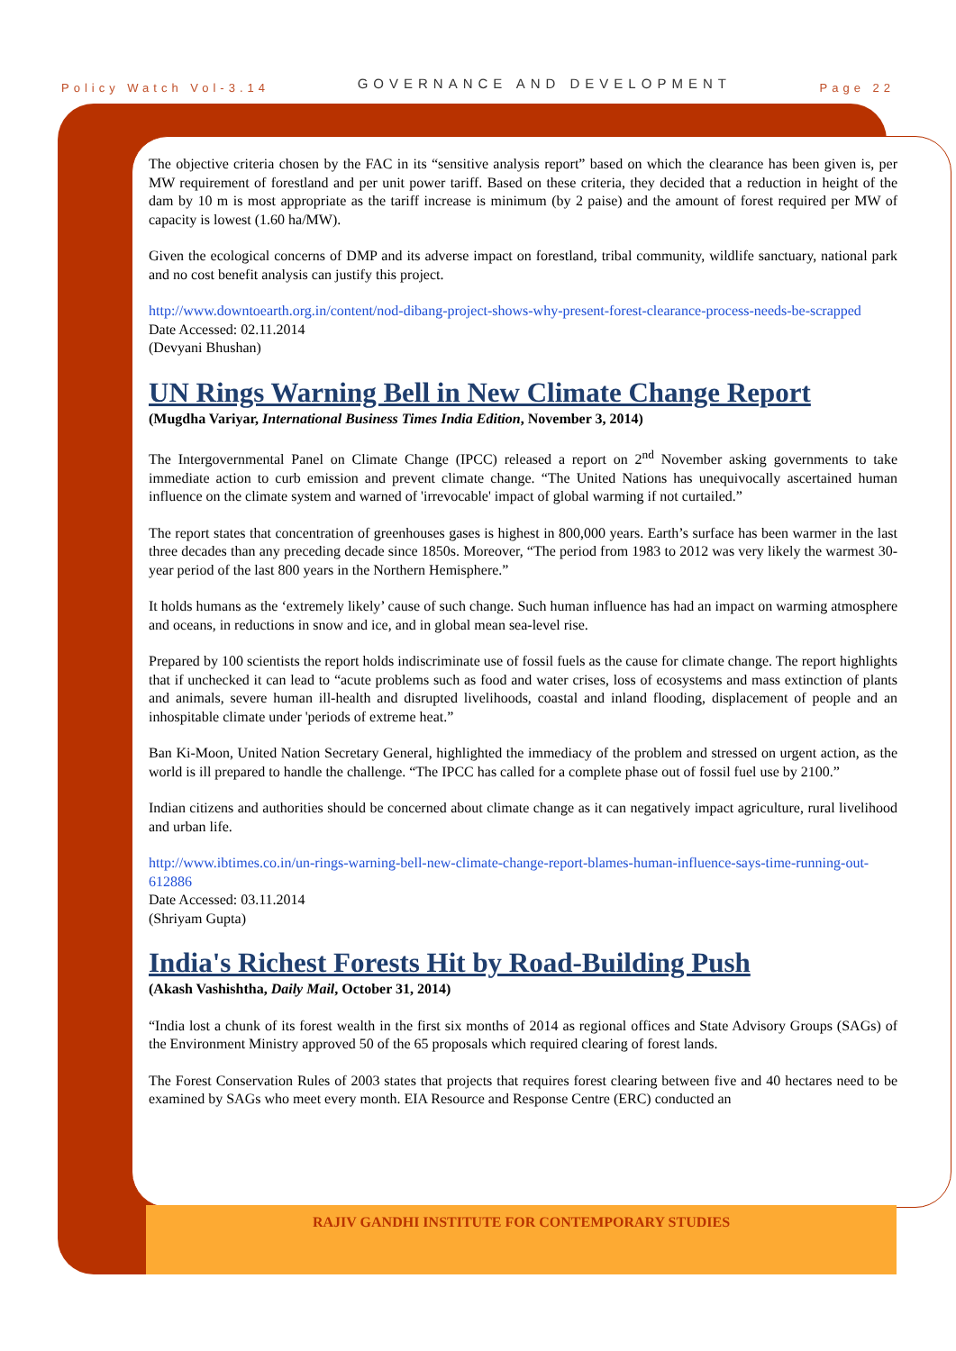Policy Watch Vol-3.14 GOVERNANCE AND DEVELOPMENT Page 22
The objective criteria chosen by the FAC in its “sensitive analysis report” based on which the clearance has been given is, per MW requirement of forestland and per unit power tariff. Based on these criteria, they decided that a reduction in height of the dam by 10 m is most appropriate as the tariff increase is minimum (by 2 paise) and the amount of forest required per MW of capacity is lowest (1.60 ha/MW).
Given the ecological concerns of DMP and its adverse impact on forestland, tribal community, wildlife sanctuary, national park and no cost benefit analysis can justify this project.
http://www.downtoearth.org.in/content/nod-dibang-project-shows-why-present-forest-clearance-process-needs-be-scrapped
Date Accessed: 02.11.2014
(Devyani Bhushan)
UN Rings Warning Bell in New Climate Change Report
(Mugdha Variyar, International Business Times India Edition, November 3, 2014)
The Intergovernmental Panel on Climate Change (IPCC) released a report on 2<sup>nd</sup> November asking governments to take immediate action to curb emission and prevent climate change. “The United Nations has unequivocally ascertained human influence on the climate system and warned of 'irrevocable' impact of global warming if not curtailed.”
The report states that concentration of greenhouses gases is highest in 800,000 years. Earth’s surface has been warmer in the last three decades than any preceding decade since 1850s. Moreover, “The period from 1983 to 2012 was very likely the warmest 30-year period of the last 800 years in the Northern Hemisphere.”
It holds humans as the ‘extremely likely’ cause of such change. Such human influence has had an impact on warming atmosphere and oceans, in reductions in snow and ice, and in global mean sea-level rise.
Prepared by 100 scientists the report holds indiscriminate use of fossil fuels as the cause for climate change. The report highlights that if unchecked it can lead to “acute problems such as food and water crises, loss of ecosystems and mass extinction of plants and animals, severe human ill-health and disrupted livelihoods, coastal and inland flooding, displacement of people and an inhospitable climate under 'periods of extreme heat.”
Ban Ki-Moon, United Nation Secretary General, highlighted the immediacy of the problem and stressed on urgent action, as the world is ill prepared to handle the challenge. “The IPCC has called for a complete phase out of fossil fuel use by 2100.”
Indian citizens and authorities should be concerned about climate change as it can negatively impact agriculture, rural livelihood and urban life.
http://www.ibtimes.co.in/un-rings-warning-bell-new-climate-change-report-blames-human-influence-says-time-running-out-612886
Date Accessed: 03.11.2014
(Shriyam Gupta)
India's Richest Forests Hit by Road-Building Push
(Akash Vashishtha, Daily Mail, October 31, 2014)
“India lost a chunk of its forest wealth in the first six months of 2014 as regional offices and State Advisory Groups (SAGs) of the Environment Ministry approved 50 of the 65 proposals which required clearing of forest lands.
The Forest Conservation Rules of 2003 states that projects that requires forest clearing between five and 40 hectares need to be examined by SAGs who meet every month. EIA Resource and Response Centre (ERC) conducted an
RAJIV GANDHI INSTITUTE FOR CONTEMPORARY STUDIES